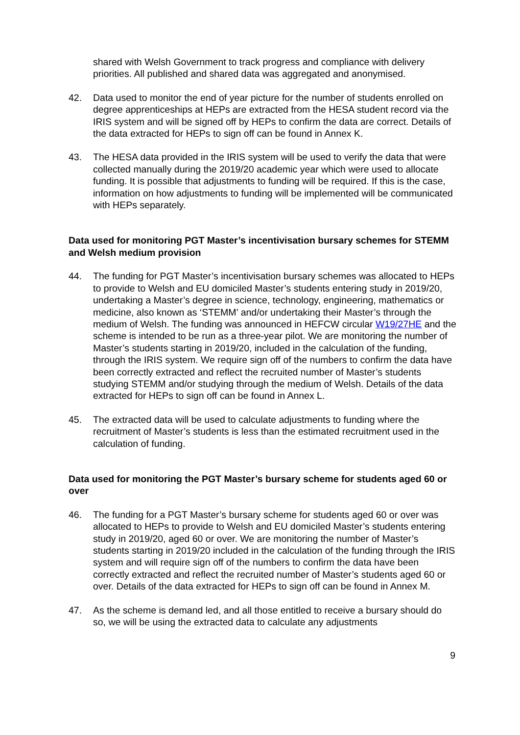shared with Welsh Government to track progress and compliance with delivery priorities. All published and shared data was aggregated and anonymised.
42. Data used to monitor the end of year picture for the number of students enrolled on degree apprenticeships at HEPs are extracted from the HESA student record via the IRIS system and will be signed off by HEPs to confirm the data are correct. Details of the data extracted for HEPs to sign off can be found in Annex K.
43. The HESA data provided in the IRIS system will be used to verify the data that were collected manually during the 2019/20 academic year which were used to allocate funding. It is possible that adjustments to funding will be required. If this is the case, information on how adjustments to funding will be implemented will be communicated with HEPs separately.
Data used for monitoring PGT Master’s incentivisation bursary schemes for STEMM and Welsh medium provision
44. The funding for PGT Master’s incentivisation bursary schemes was allocated to HEPs to provide to Welsh and EU domiciled Master’s students entering study in 2019/20, undertaking a Master’s degree in science, technology, engineering, mathematics or medicine, also known as ‘STEMM’ and/or undertaking their Master’s through the medium of Welsh. The funding was announced in HEFCW circular W19/27HE and the scheme is intended to be run as a three-year pilot. We are monitoring the number of Master’s students starting in 2019/20, included in the calculation of the funding, through the IRIS system. We require sign off of the numbers to confirm the data have been correctly extracted and reflect the recruited number of Master’s students studying STEMM and/or studying through the medium of Welsh. Details of the data extracted for HEPs to sign off can be found in Annex L.
45. The extracted data will be used to calculate adjustments to funding where the recruitment of Master’s students is less than the estimated recruitment used in the calculation of funding.
Data used for monitoring the PGT Master’s bursary scheme for students aged 60 or over
46. The funding for a PGT Master’s bursary scheme for students aged 60 or over was allocated to HEPs to provide to Welsh and EU domiciled Master’s students entering study in 2019/20, aged 60 or over. We are monitoring the number of Master’s students starting in 2019/20 included in the calculation of the funding through the IRIS system and will require sign off of the numbers to confirm the data have been correctly extracted and reflect the recruited number of Master’s students aged 60 or over. Details of the data extracted for HEPs to sign off can be found in Annex M.
47. As the scheme is demand led, and all those entitled to receive a bursary should do so, we will be using the extracted data to calculate any adjustments
9